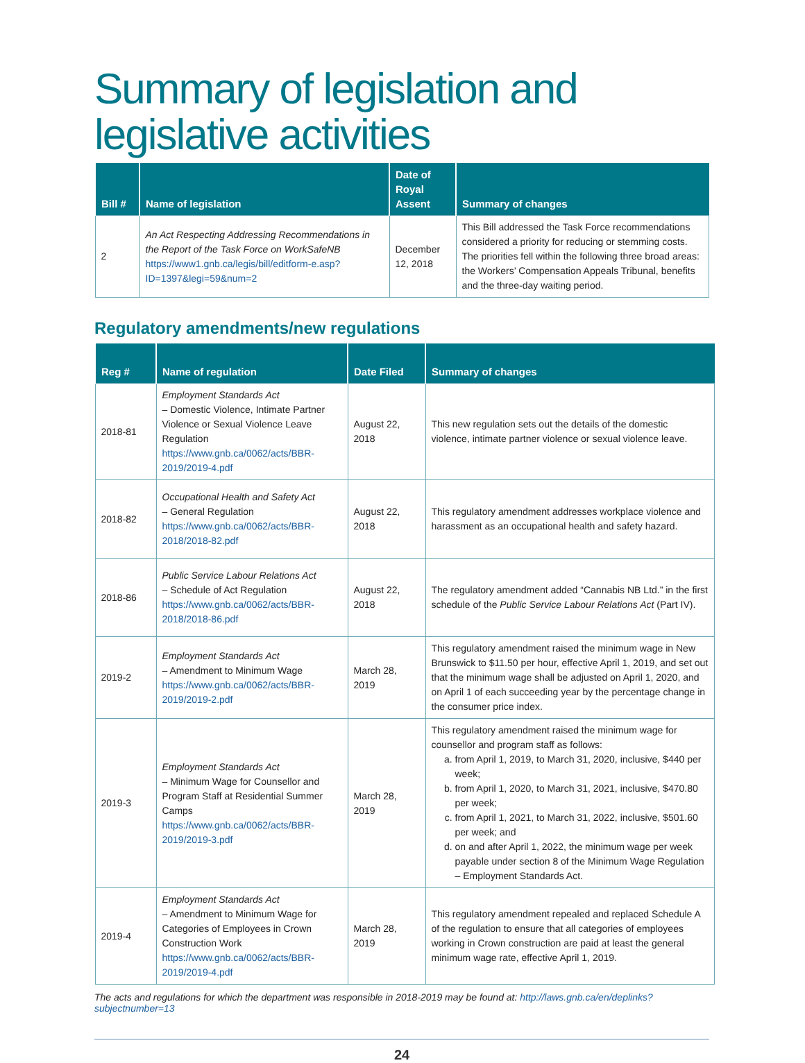Summary of legislation and legislative activities
| Bill # | Name of legislation | Date of Royal Assent | Summary of changes |
| --- | --- | --- | --- |
| 2 | An Act Respecting Addressing Recommendations in the Report of the Task Force on WorkSafeNB https://www1.gnb.ca/legis/bill/editform-e.asp?ID=1397&legi=59&num=2 | December 12, 2018 | This Bill addressed the Task Force recommendations considered a priority for reducing or stemming costs. The priorities fell within the following three broad areas: the Workers’ Compensation Appeals Tribunal, benefits and the three-day waiting period. |
Regulatory amendments/new regulations
| Reg # | Name of regulation | Date Filed | Summary of changes |
| --- | --- | --- | --- |
| 2018-81 | Employment Standards Act – Domestic Violence, Intimate Partner Violence or Sexual Violence Leave Regulation https://www.gnb.ca/0062/acts/BBR-2019/2019-4.pdf | August 22, 2018 | This new regulation sets out the details of the domestic violence, intimate partner violence or sexual violence leave. |
| 2018-82 | Occupational Health and Safety Act – General Regulation https://www.gnb.ca/0062/acts/BBR-2018/2018-82.pdf | August 22, 2018 | This regulatory amendment addresses workplace violence and harassment as an occupational health and safety hazard. |
| 2018-86 | Public Service Labour Relations Act – Schedule of Act Regulation https://www.gnb.ca/0062/acts/BBR-2018/2018-86.pdf | August 22, 2018 | The regulatory amendment added “Cannabis NB Ltd.” in the first schedule of the Public Service Labour Relations Act (Part IV). |
| 2019-2 | Employment Standards Act – Amendment to Minimum Wage https://www.gnb.ca/0062/acts/BBR-2019/2019-2.pdf | March 28, 2019 | This regulatory amendment raised the minimum wage in New Brunswick to $11.50 per hour, effective April 1, 2019, and set out that the minimum wage shall be adjusted on April 1, 2020, and on April 1 of each succeeding year by the percentage change in the consumer price index. |
| 2019-3 | Employment Standards Act – Minimum Wage for Counsellor and Program Staff at Residential Summer Camps https://www.gnb.ca/0062/acts/BBR-2019/2019-3.pdf | March 28, 2019 | This regulatory amendment raised the minimum wage for counsellor and program staff as follows: a. from April 1, 2019, to March 31, 2020, inclusive, $440 per week; b. from April 1, 2020, to March 31, 2021, inclusive, $470.80 per week; c. from April 1, 2021, to March 31, 2022, inclusive, $501.60 per week; and d. on and after April 1, 2022, the minimum wage per week payable under section 8 of the Minimum Wage Regulation – Employment Standards Act. |
| 2019-4 | Employment Standards Act – Amendment to Minimum Wage for Categories of Employees in Crown Construction Work https://www.gnb.ca/0062/acts/BBR-2019/2019-4.pdf | March 28, 2019 | This regulatory amendment repealed and replaced Schedule A of the regulation to ensure that all categories of employees working in Crown construction are paid at least the general minimum wage rate, effective April 1, 2019. |
The acts and regulations for which the department was responsible in 2018-2019 may be found at: http://laws.gnb.ca/en/deplinks?subjectnumber=13
24